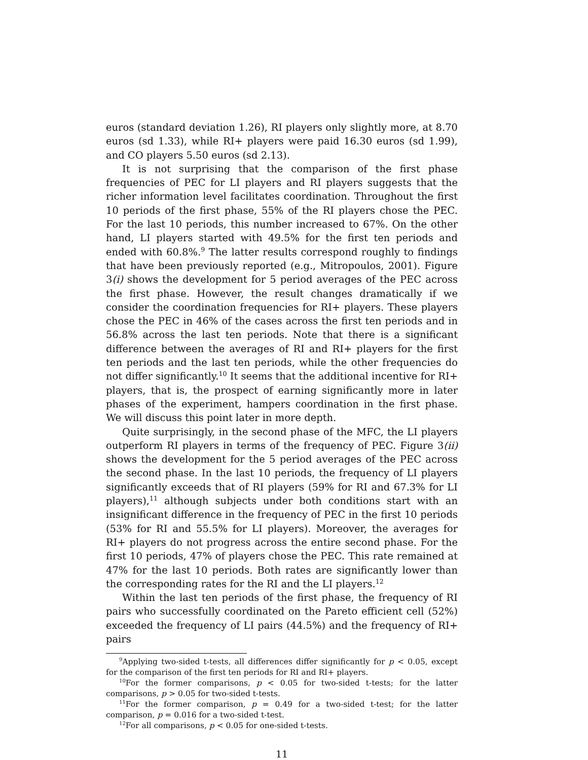euros (standard deviation 1.26), RI players only slightly more, at 8.70 euros (sd 1.33), while RI+ players were paid 16.30 euros (sd 1.99), and CO players 5.50 euros (sd 2.13).
It is not surprising that the comparison of the first phase frequencies of PEC for LI players and RI players suggests that the richer information level facilitates coordination. Throughout the first 10 periods of the first phase, 55% of the RI players chose the PEC. For the last 10 periods, this number increased to 67%. On the other hand, LI players started with 49.5% for the first ten periods and ended with 60.8%.<sup>9</sup> The latter results correspond roughly to findings that have been previously reported (e.g., Mitropoulos, 2001). Figure 3(i) shows the development for 5 period averages of the PEC across the first phase. However, the result changes dramatically if we consider the coordination frequencies for RI+ players. These players chose the PEC in 46% of the cases across the first ten periods and in 56.8% across the last ten periods. Note that there is a significant difference between the averages of RI and RI+ players for the first ten periods and the last ten periods, while the other frequencies do not differ significantly.<sup>10</sup> It seems that the additional incentive for RI+ players, that is, the prospect of earning significantly more in later phases of the experiment, hampers coordination in the first phase. We will discuss this point later in more depth.
Quite surprisingly, in the second phase of the MFC, the LI players outperform RI players in terms of the frequency of PEC. Figure 3(ii) shows the development for the 5 period averages of the PEC across the second phase. In the last 10 periods, the frequency of LI players significantly exceeds that of RI players (59% for RI and 67.3% for LI players),<sup>11</sup> although subjects under both conditions start with an insignificant difference in the frequency of PEC in the first 10 periods (53% for RI and 55.5% for LI players). Moreover, the averages for RI+ players do not progress across the entire second phase. For the first 10 periods, 47% of players chose the PEC. This rate remained at 47% for the last 10 periods. Both rates are significantly lower than the corresponding rates for the RI and the LI players.<sup>12</sup>
Within the last ten periods of the first phase, the frequency of RI pairs who successfully coordinated on the Pareto efficient cell (52%) exceeded the frequency of LI pairs (44.5%) and the frequency of RI+ pairs
<sup>9</sup> Applying two-sided t-tests, all differences differ significantly for p < 0.05, except for the comparison of the first ten periods for RI and RI+ players.
<sup>10</sup> For the former comparisons, p < 0.05 for two-sided t-tests; for the latter comparisons, p > 0.05 for two-sided t-tests.
<sup>11</sup> For the former comparison, p = 0.49 for a two-sided t-test; for the latter comparison, p = 0.016 for a two-sided t-test.
<sup>12</sup> For all comparisons, p < 0.05 for one-sided t-tests.
11